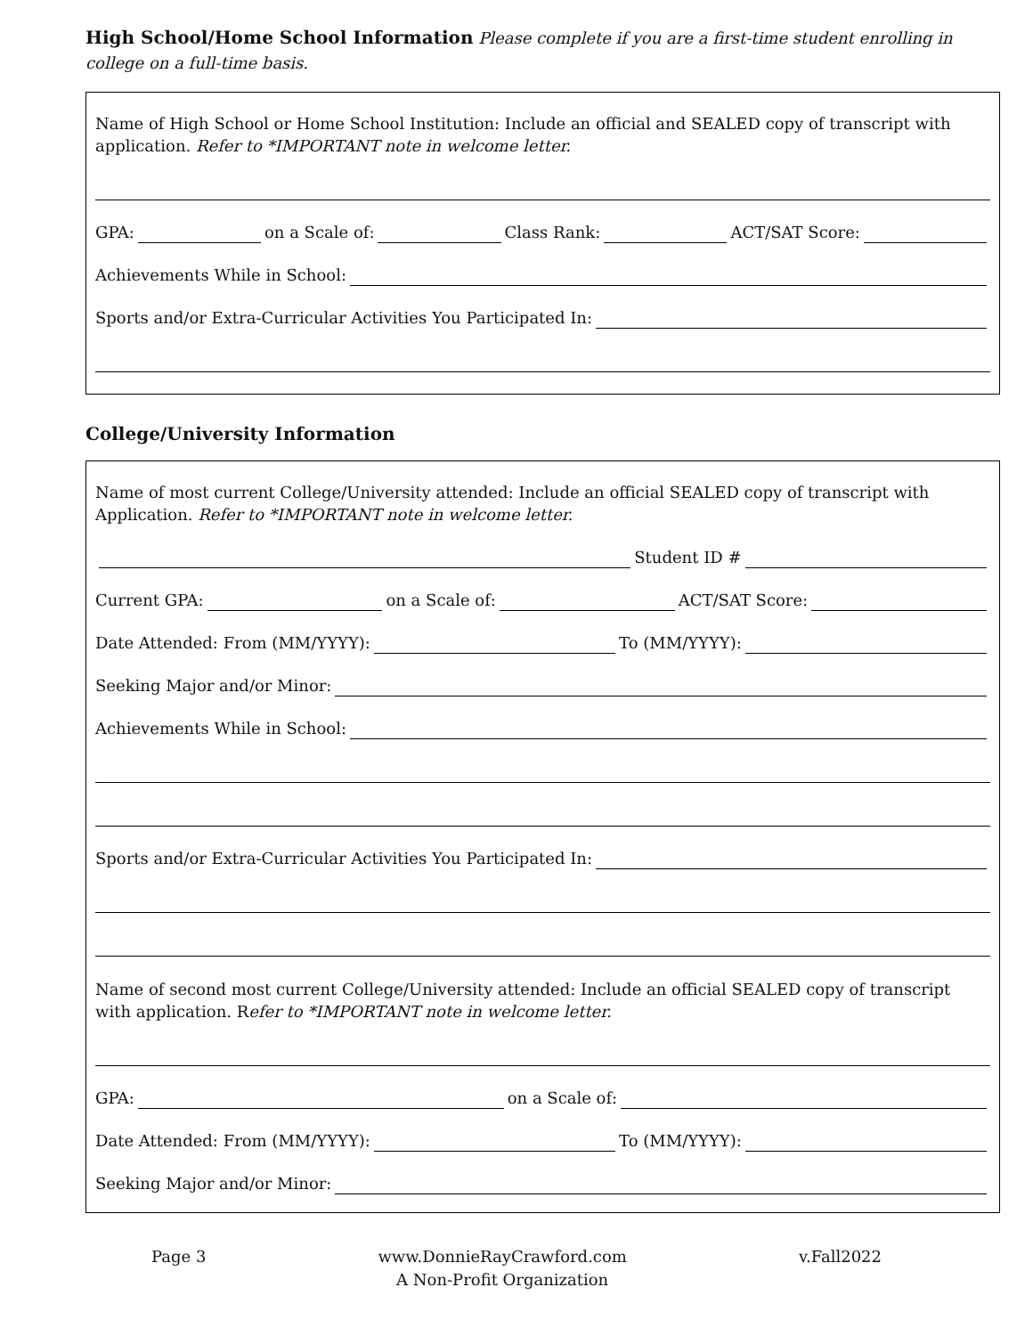High School/Home School Information
Please complete if you are a first-time student enrolling in college on a full-time basis.
Name of High School or Home School Institution: Include an official and SEALED copy of transcript with application. Refer to *IMPORTANT note in welcome letter.
GPA: on a Scale of: Class Rank: ACT/SAT Score:
Achievements While in School:
Sports and/or Extra-Curricular Activities You Participated In:
College/University Information
Name of most current College/University attended: Include an official SEALED copy of transcript with Application. Refer to *IMPORTANT note in welcome letter.
Student ID #
Current GPA: on a Scale of: ACT/SAT Score:
Date Attended: From (MM/YYYY): To (MM/YYYY):
Seeking Major and/or Minor:
Achievements While in School:
Sports and/or Extra-Curricular Activities You Participated In:
Name of second most current College/University attended: Include an official SEALED copy of transcript with application. Refer to *IMPORTANT note in welcome letter.
GPA: on a Scale of:
Date Attended: From (MM/YYYY): To (MM/YYYY):
Seeking Major and/or Minor:
Page 3 www.DonnieRayCrawford.com
A Non-Profit Organization
v.Fall2022